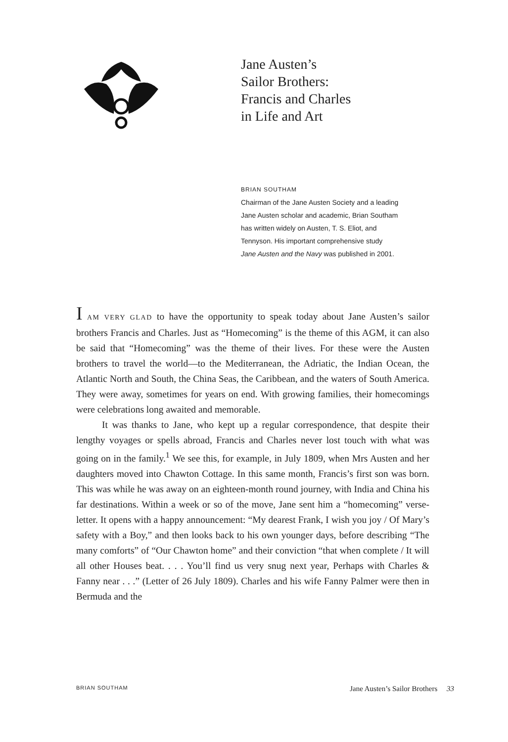Jane Austen’s
Sailor Brothers:
Francis and Charles
in Life and Art
BRIAN SOUTHAM
Chairman of the Jane Austen Society and a leading
Jane Austen scholar and academic, Brian Southam
has written widely on Austen, T. S. Eliot, and
Tennyson. His important comprehensive study
Jane Austen and the Navy was published in 2001.
I AM VERY GLAD to have the opportunity to speak today about Jane Austen’s sailor brothers Francis and Charles. Just as “Homecoming” is the theme of this AGM, it can also be said that “Homecoming” was the theme of their lives. For these were the Austen brothers to travel the world—to the Mediterranean, the Adriatic, the Indian Ocean, the Atlantic North and South, the China Seas, the Caribbean, and the waters of South America. They were away, sometimes for years on end. With growing families, their homecomings were celebrations long awaited and memorable.
It was thanks to Jane, who kept up a regular correspondence, that despite their lengthy voyages or spells abroad, Francis and Charles never lost touch with what was going on in the family.<sup>1</sup> We see this, for example, in July 1809, when Mrs Austen and her daughters moved into Chawton Cottage. In this same month, Francis’s first son was born. This was while he was away on an eighteen-month round journey, with India and China his far destinations. Within a week or so of the move, Jane sent him a “homecoming” verse-letter. It opens with a happy announcement: “My dearest Frank, I wish you joy / Of Mary’s safety with a Boy,” and then looks back to his own younger days, before describing “The many comforts” of “Our Chawton home” and their conviction “that when complete / It will all other Houses beat. . . . You’ll find us very snug next year, Perhaps with Charles & Fanny near . . .” (Letter of 26 July 1809). Charles and his wife Fanny Palmer were then in Bermuda and the
BRIAN SOUTHAM Jane Austen’s Sailor Brothers 33